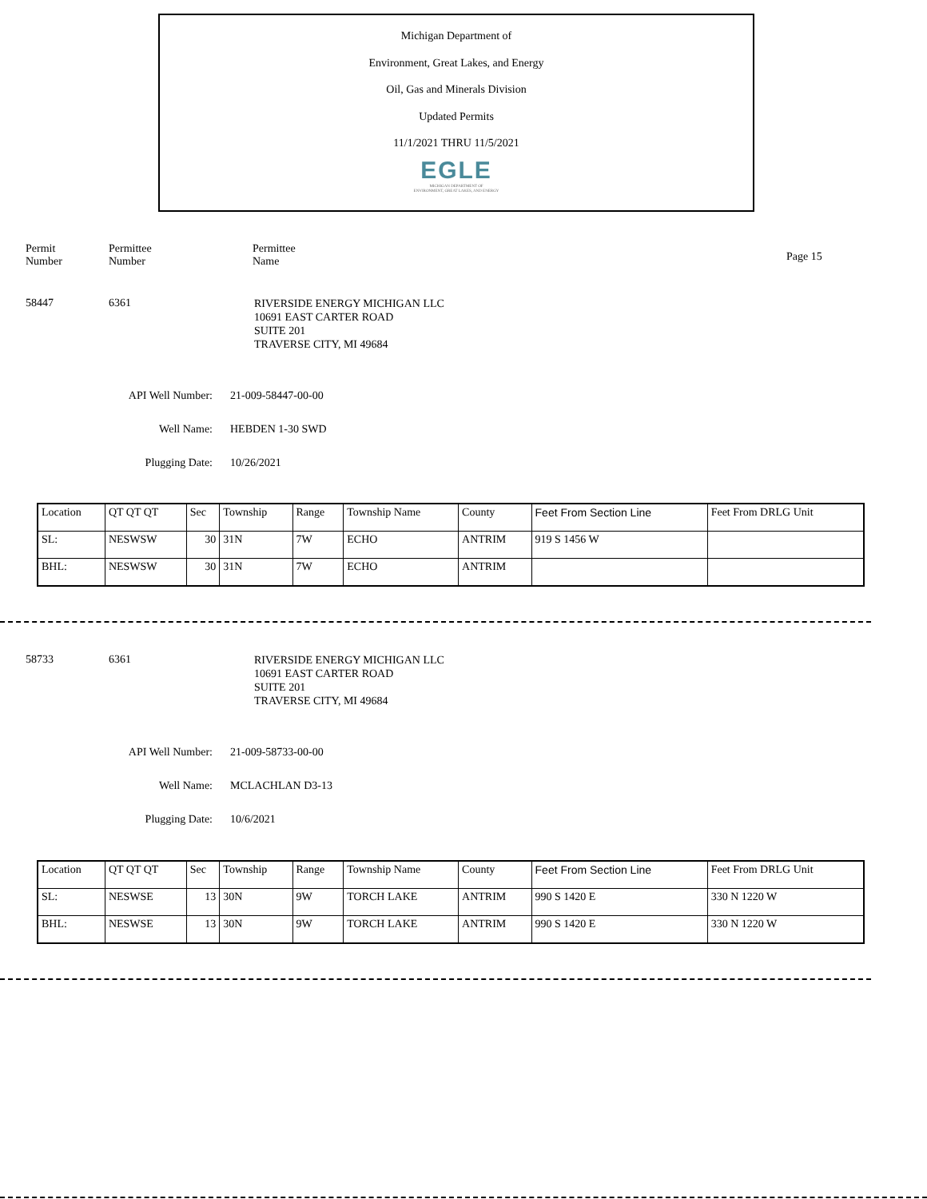Michigan Department of
Environment, Great Lakes, and Energy
Oil, Gas and Minerals Division
Updated Permits
11/1/2021 THRU 11/5/2021
EGLE
MICHIGAN DEPARTMENT OF
ENVIRONMENT, GREAT LAKES, AND ENERGY
Permit
Number
Permittee
Number
Permittee
Name
Page 15
58447 6361
RIVERSIDE ENERGY MICHIGAN LLC
10691 EAST CARTER ROAD
SUITE 201
TRAVERSE CITY, MI 49684
API Well Number: 21-009-58447-00-00
Well Name: HEBDEN 1-30 SWD
Plugging Date: 10/26/2021
| Location | QT QT QT | Sec | Township | Range | Township Name | County | Feet From Section Line | Feet From DRLG Unit |
| SL: | NESWSW | 30 | 31N | 7W | ECHO | ANTRIM | 919 S 1456 W | |
| BHL: | NESWSW | 30 | 31N | 7W | ECHO | ANTRIM | | |
58733 6361
RIVERSIDE ENERGY MICHIGAN LLC
10691 EAST CARTER ROAD
SUITE 201
TRAVERSE CITY, MI 49684
API Well Number: 21-009-58733-00-00
Well Name: MCLACHLAN D3-13
Plugging Date: 10/6/2021
| Location | QT QT QT | Sec | Township | Range | Township Name | County | Feet From Section Line | Feet From DRLG Unit |
| SL: | NESWSE | 13 | 30N | 9W | TORCH LAKE | ANTRIM | 990 S 1420 E | 330 N 1220 W |
| BHL: | NESWSE | 13 | 30N | 9W | TORCH LAKE | ANTRIM | 990 S 1420 E | 330 N 1220 W |